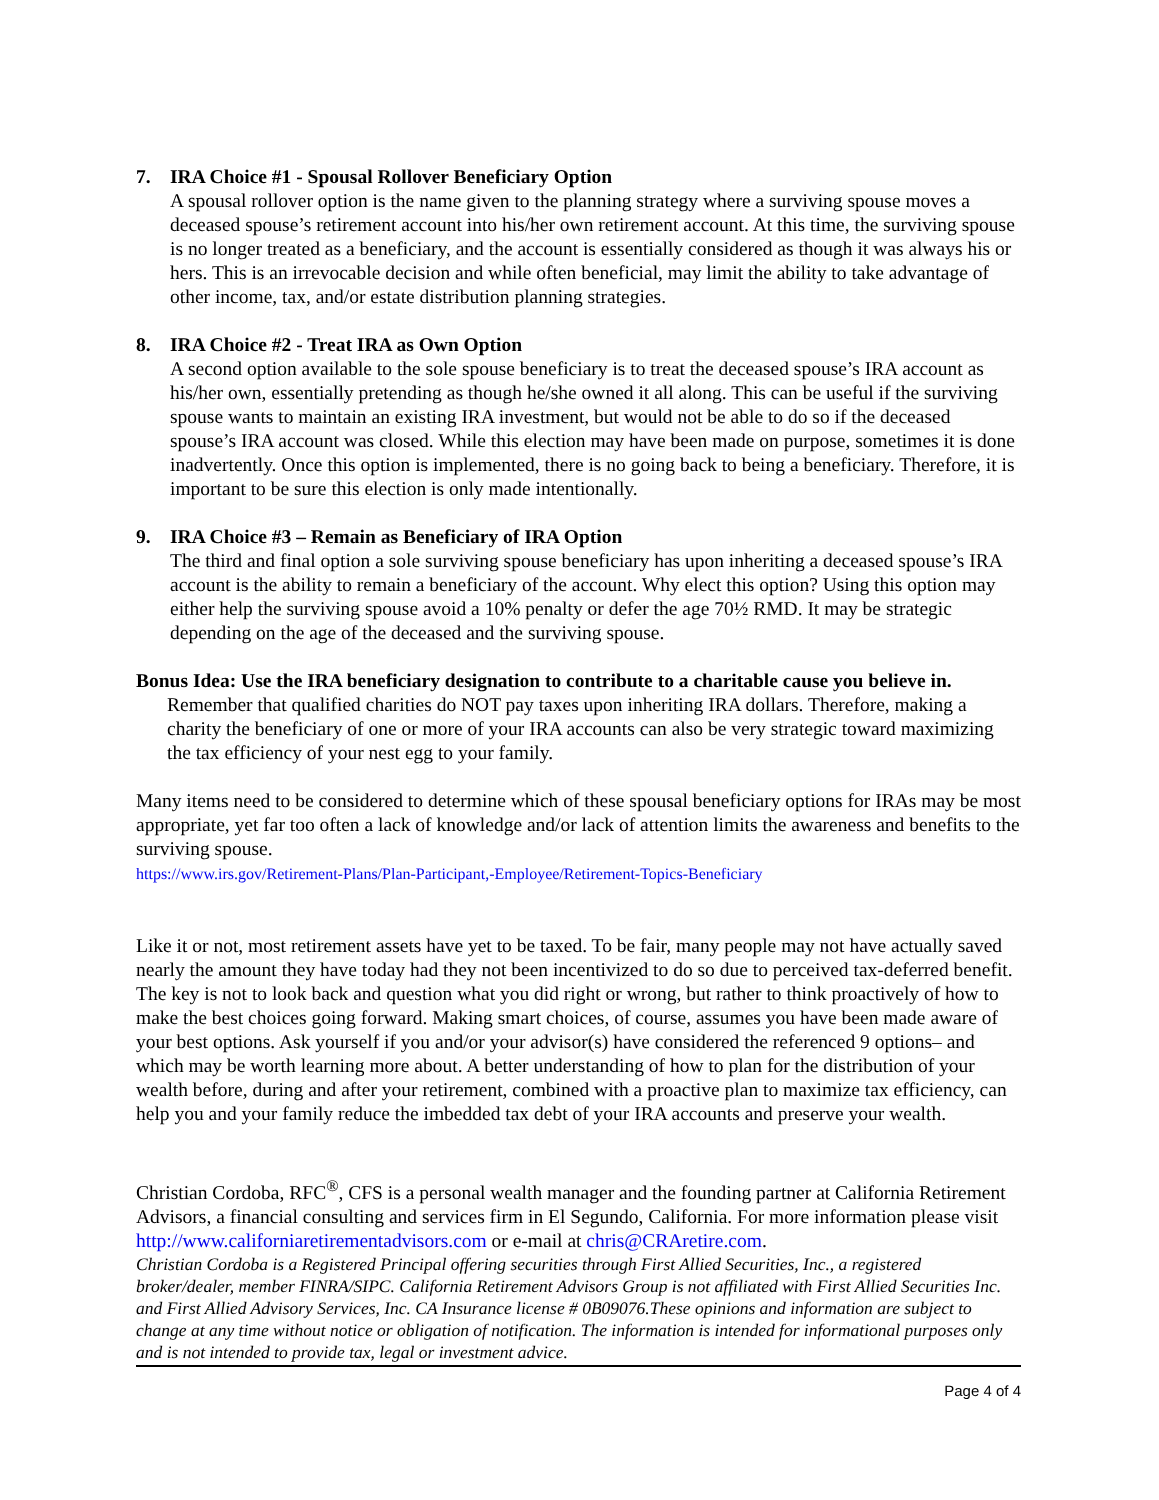7. IRA Choice #1 - Spousal Rollover Beneficiary Option
A spousal rollover option is the name given to the planning strategy where a surviving spouse moves a deceased spouse’s retirement account into his/her own retirement account. At this time, the surviving spouse is no longer treated as a beneficiary, and the account is essentially considered as though it was always his or hers. This is an irrevocable decision and while often beneficial, may limit the ability to take advantage of other income, tax, and/or estate distribution planning strategies.
8. IRA Choice #2 - Treat IRA as Own Option
A second option available to the sole spouse beneficiary is to treat the deceased spouse’s IRA account as his/her own, essentially pretending as though he/she owned it all along. This can be useful if the surviving spouse wants to maintain an existing IRA investment, but would not be able to do so if the deceased spouse’s IRA account was closed. While this election may have been made on purpose, sometimes it is done inadvertently. Once this option is implemented, there is no going back to being a beneficiary. Therefore, it is important to be sure this election is only made intentionally.
9. IRA Choice #3 – Remain as Beneficiary of IRA Option
The third and final option a sole surviving spouse beneficiary has upon inheriting a deceased spouse’s IRA account is the ability to remain a beneficiary of the account. Why elect this option? Using this option may either help the surviving spouse avoid a 10% penalty or defer the age 70½ RMD. It may be strategic depending on the age of the deceased and the surviving spouse.
Bonus Idea: Use the IRA beneficiary designation to contribute to a charitable cause you believe in.
Remember that qualified charities do NOT pay taxes upon inheriting IRA dollars. Therefore, making a charity the beneficiary of one or more of your IRA accounts can also be very strategic toward maximizing the tax efficiency of your nest egg to your family.
Many items need to be considered to determine which of these spousal beneficiary options for IRAs may be most appropriate, yet far too often a lack of knowledge and/or lack of attention limits the awareness and benefits to the surviving spouse.
https://www.irs.gov/Retirement-Plans/Plan-Participant,-Employee/Retirement-Topics-Beneficiary
Like it or not, most retirement assets have yet to be taxed. To be fair, many people may not have actually saved nearly the amount they have today had they not been incentivized to do so due to perceived tax-deferred benefit. The key is not to look back and question what you did right or wrong, but rather to think proactively of how to make the best choices going forward. Making smart choices, of course, assumes you have been made aware of your best options. Ask yourself if you and/or your advisor(s) have considered the referenced 9 options– and which may be worth learning more about. A better understanding of how to plan for the distribution of your wealth before, during and after your retirement, combined with a proactive plan to maximize tax efficiency, can help you and your family reduce the imbedded tax debt of your IRA accounts and preserve your wealth.
Christian Cordoba, RFC<sup>®</sup>, CFS is a personal wealth manager and the founding partner at California Retirement Advisors, a financial consulting and services firm in El Segundo, California. For more information please visit http://www.californiaretirementadvisors.com or e-mail at chris@CRAretire.com.
Christian Cordoba is a Registered Principal offering securities through First Allied Securities, Inc., a registered broker/dealer, member FINRA/SIPC. California Retirement Advisors Group is not affiliated with First Allied Securities Inc. and First Allied Advisory Services, Inc. CA Insurance license # 0B09076.These opinions and information are subject to change at any time without notice or obligation of notification. The information is intended for informational purposes only and is not intended to provide tax, legal or investment advice.
Page 4 of 4